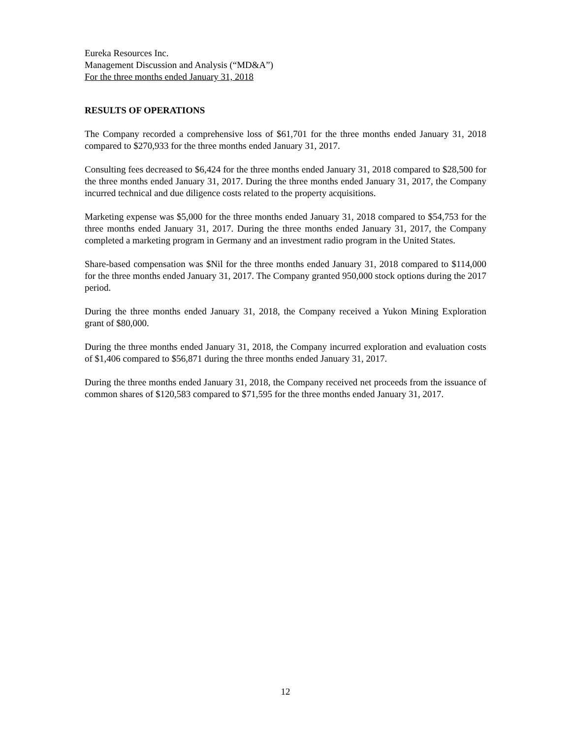Eureka Resources Inc.
Management Discussion and Analysis (“MD&A”)
For the three months ended January 31, 2018
RESULTS OF OPERATIONS
The Company recorded a comprehensive loss of $61,701 for the three months ended January 31, 2018 compared to $270,933 for the three months ended January 31, 2017.
Consulting fees decreased to $6,424 for the three months ended January 31, 2018 compared to $28,500 for the three months ended January 31, 2017. During the three months ended January 31, 2017, the Company incurred technical and due diligence costs related to the property acquisitions.
Marketing expense was $5,000 for the three months ended January 31, 2018 compared to $54,753 for the three months ended January 31, 2017. During the three months ended January 31, 2017, the Company completed a marketing program in Germany and an investment radio program in the United States.
Share-based compensation was $Nil for the three months ended January 31, 2018 compared to $114,000 for the three months ended January 31, 2017. The Company granted 950,000 stock options during the 2017 period.
During the three months ended January 31, 2018, the Company received a Yukon Mining Exploration grant of $80,000.
During the three months ended January 31, 2018, the Company incurred exploration and evaluation costs of $1,406 compared to $56,871 during the three months ended January 31, 2017.
During the three months ended January 31, 2018, the Company received net proceeds from the issuance of common shares of $120,583 compared to $71,595 for the three months ended January 31, 2017.
12